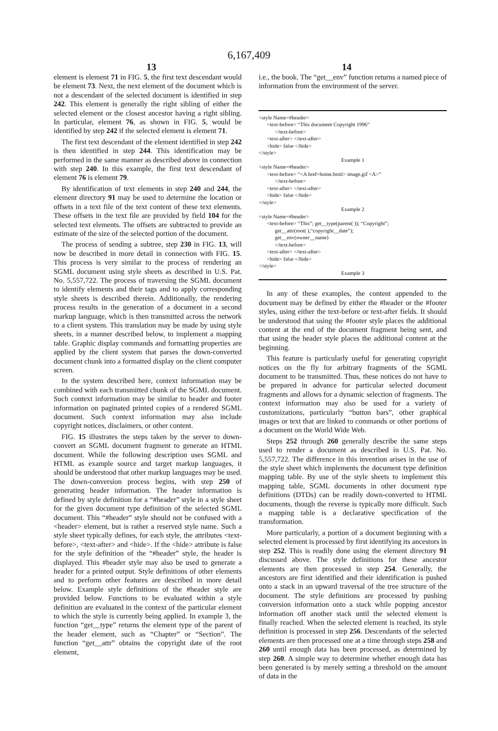6,167,409
13 14
element is element 71 in FIG. 5, the first text descendant would be element 73. Next, the next element of the document which is not a descendant of the selected document is identified in step 242. This element is generally the right sibling of either the selected element or the closest ancestor having a right sibling. In particular, element 76, as shown in FIG. 5, would be identified by step 242 if the selected element is element 71.
The first text descendant of the element identified in step 242 is then identified in step 244. This identification may be performed in the same manner as described above in connection with step 240. In this example, the first text descendant of element 76 is element 79.
By identification of text elements in step 240 and 244, the element directory 91 may be used to determine the location or offsets in a text file of the text content of these text elements. These offsets in the text file are provided by field 104 for the selected text elements. The offsets are subtracted to provide an estimate of the size of the selected portion of the document.
The process of sending a subtree, step 230 in FIG. 13, will now be described in more detail in connection with FIG. 15. This process is very similar to the process of rendering an SGML document using style sheets as described in U.S. Pat. No. 5,557,722. The process of traversing the SGML document to identify elements and their tags and to apply corresponding style sheets is described therein. Additionally, the rendering process results in the generation of a document in a second markup language, which is then transmitted across the network to a client system. This translation may be made by using style sheets, in a manner described below, to implement a mapping table. Graphic display commands and formatting properties are applied by the client system that parses the down-converted document chunk into a formatted display on the client computer screen.
In the system described here, context information may be combined with each transmitted chunk of the SGML document. Such context information may be similar to header and footer information on paginated printed copies of a rendered SGML document. Such context information may also include copyright notices, disclaimers, or other content.
FIG. 15 illustrates the steps taken by the server to down-convert an SGML document fragment to generate an HTML document. While the following description uses SGML and HTML as example source and target markup languages, it should be understood that other markup languages may be used. The down-conversion process begins, with step 250 of generating header information. The header information is defined by style definition for a “#header” style in a style sheet for the given document type definition of the selected SGML document. This “#header” style should not be confused with a <header> element, but is rather a reserved style name. Such a style sheet typically defines, for each style, the attributes <text-before>, <text-after> and <hide>. If the <hide> attribute is false for the style definition of the “#header” style, the header is displayed. This #header style may also be used to generate a header for a printed output. Style definitions of other elements and to perform other features are described in more detail below. Example style definitions of the #header style are provided below. Functions to be evaluated within a style definition are evaluated in the context of the particular element to which the style is currently being applied. In example 3, the function “get__type” returns the element type of the parent of the header element, such as “Chapter” or “Section”. The function “get__attr” obtains the copyright date of the root element,
i.e., the book. The “get__env” function returns a named piece of information from the environment of the server.
<style Name=#header>
<text-before> “This document Copyright 1996”
</text-before>
<text-after> </text-after>
<hide> false </hide>
</style>
Example 1
<style Name=#header>
<text-before> “<A href=home.html> image.gif <A>”
</text-before>
<text-after> </text-after>
<hide> false </hide>
</style>
Example 2
<style Name=#header>
<text-before> “This”; get__type(parent( )); “Copyright”;
get__attr(root( ),“copyright__date”);
get__env(owner__name)
</text-before>
<text-after> </text-after>
<hide> false </hide>
</style>
Example 3
In any of these examples, the content appended to the document may be defined by either the #header or the #footer styles, using either the text-before or text-after fields. It should be understood that using the #footer style places the additional content at the end of the document fragment being sent, and that using the header style places the additional content at the beginning.
This feature is particularly useful for generating copyright notices on the fly for arbitrary fragments of the SGML document to be transmitted. Thus, these notices do not have to be prepared in advance for particular selected document fragments and allows for a dynamic selection of fragments. The context information may also be used for a variety of customizations, particularly “button bars”, other graphical images or text that are linked to commands or other portions of a document on the World Wide Web.
Steps 252 through 260 generally describe the same steps used to render a document as described in U.S. Pat. No. 5,557,722. The difference in this invention arises in the use of the style sheet which implements the document type definition mapping table. By use of the style sheets to implement this mapping table, SGML documents in other document type definitions (DTDs) can be readily down-converted to HTML documents, though the reverse is typically more difficult. Such a mapping table is a declarative specification of the transformation.
More particularly, a portion of a document beginning with a selected element is processed by first identifying its ancestors in step 252. This is readily done using the element directory 91 discussed above. The style definitions for these ancestor elements are then processed in step 254. Generally, the ancestors are first identified and their identification is pushed onto a stack in an upward traversal of the tree structure of the document. The style definitions are processed by pushing conversion information onto a stack while popping ancestor information off another stack until the selected element is finally reached. When the selected element is reached, its style definition is processed in step 256. Descendants of the selected elements are then processed one at a time through steps 258 and 260 until enough data has been processed, as determined by step 260. A simple way to determine whether enough data has been generated is by merely setting a threshold on the amount of data in the